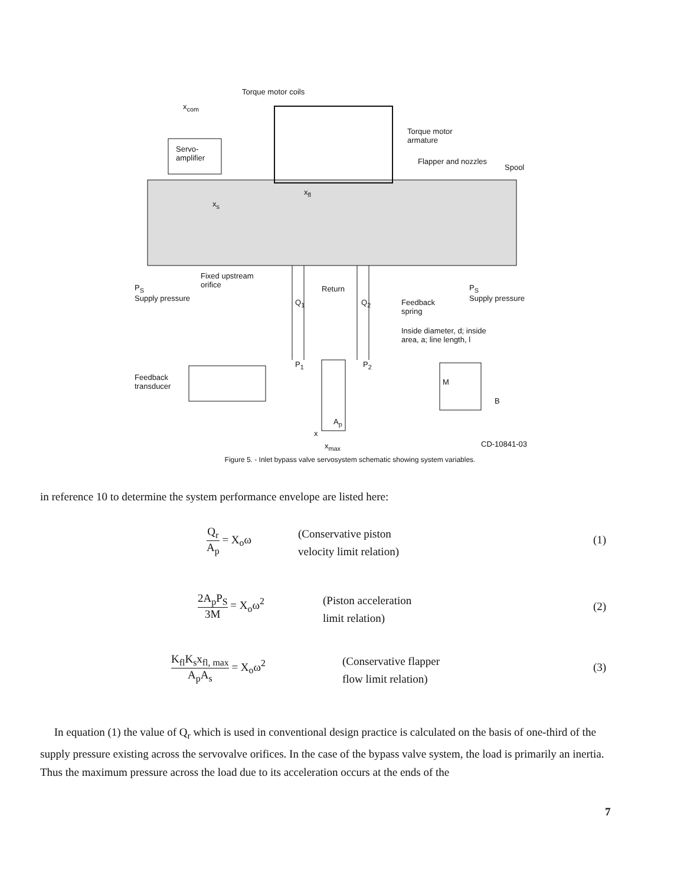Torque motor coils
x<sub>com</sub>
Servo-
amplifier
Torque motor
armature
Flapper and nozzles
Spool
x<sub>fl</sub>
x<sub>s</sub>
Fixed upstream
orifice
P<sub>S</sub>
Supply pressure
Q<sub>1</sub>
Return
Q<sub>2</sub>
Feedback
spring
P<sub>S</sub>
Supply pressure
Inside diameter, d; inside
area, a; line length, l
P<sub>1</sub> P<sub>2</sub>
Feedback
transducer
M
B
A<sub>p</sub>
x
x<sub>max</sub> CD-10841-03
Figure 5. - Inlet bypass valve servosystem schematic showing system variables.
in reference 10 to determine the system performance envelope are listed here:
Q<sub>r</sub> A<sub>p</sub> = X<sub>o</sub>ω
(Conservative piston
velocity limit relation)
(1)
2A<sub>p</sub>P<sub>S</sub> 3M = X<sub>o</sub>ω<sup>2</sup>
(Piston acceleration
limit relation)
(2)
K<sub>fl</sub>K<sub>s</sub>x<sub>fl, max</sub> A<sub>p</sub>A<sub>s</sub> = X<sub>o</sub>ω<sup>2</sup>
(Conservative flapper
flow limit relation)
(3)
In equation (1) the value of Q<sub>r</sub> which is used in conventional design practice is calculated on the basis of one-third of the supply pressure existing across the servovalve orifices. In the case of the bypass valve system, the load is primarily an inertia. Thus the maximum pressure across the load due to its acceleration occurs at the ends of the
7